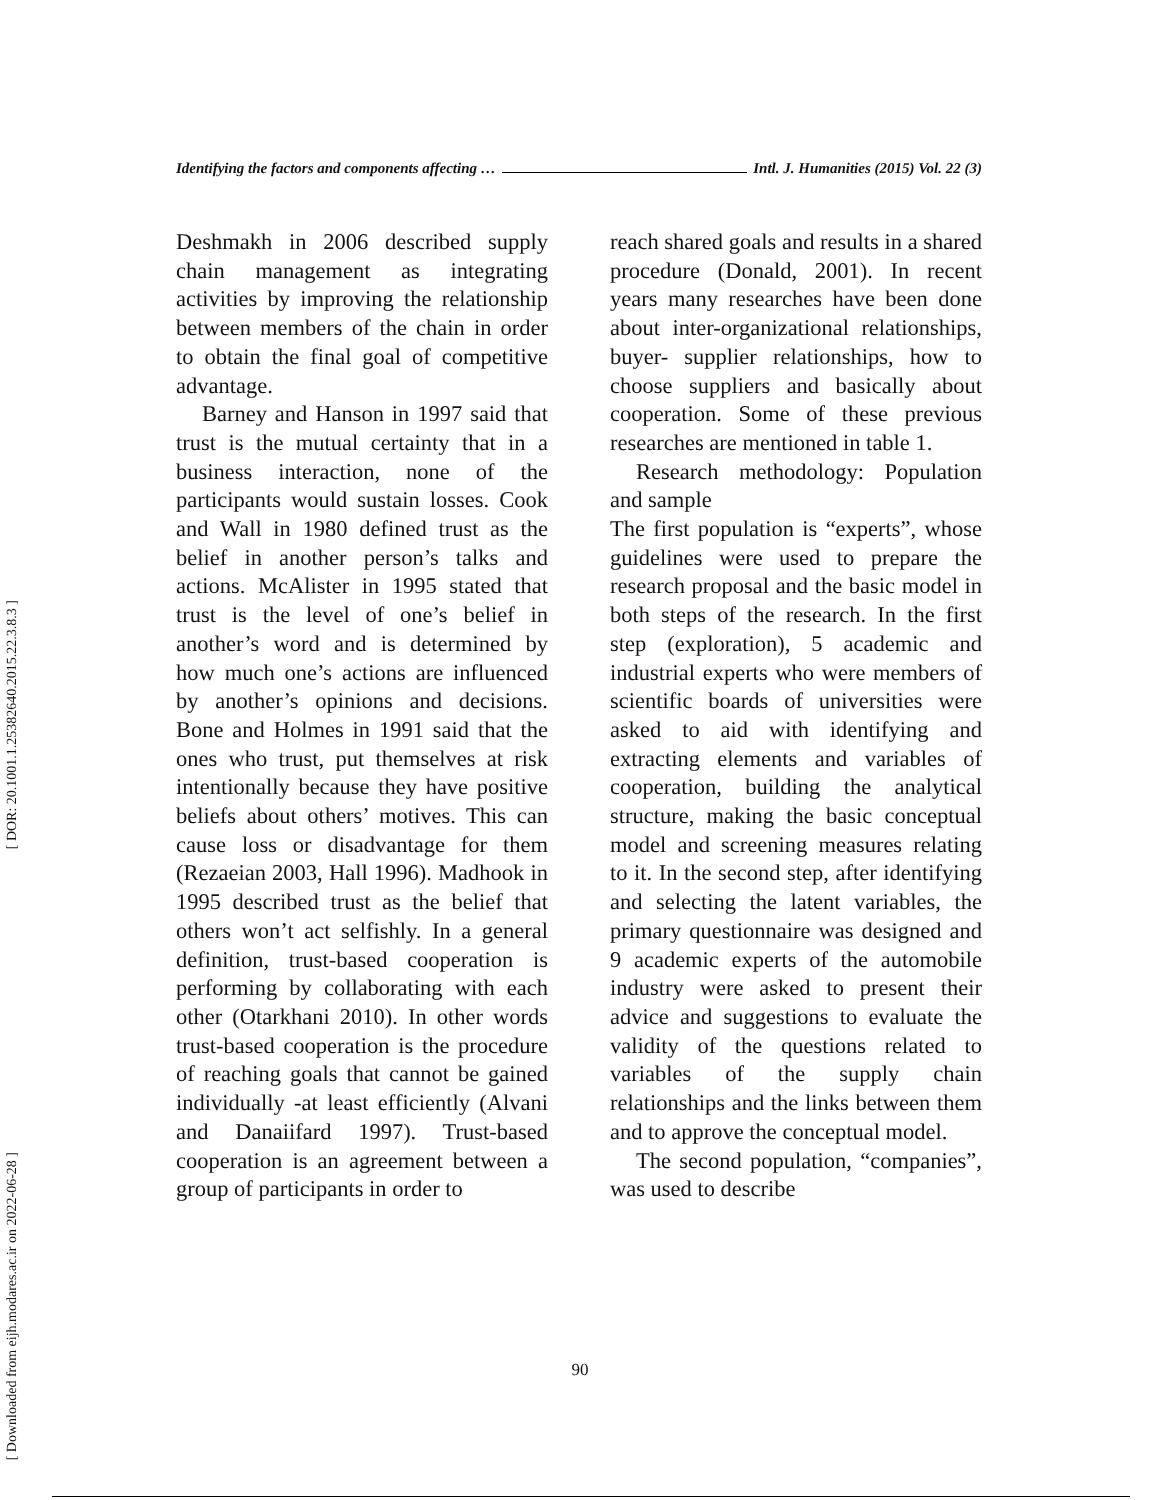[ DOR: 20.1001.1.25382640.2015.22.3.8.3 ]
[ Downloaded from eijh.modares.ac.ir on 2022-06-28 ]
Identifying the factors and components affecting … Intl. J. Humanities (2015) Vol. 22 (3)
Deshmakh in 2006 described supply chain management as integrating activities by improving the relationship between members of the chain in order to obtain the final goal of competitive advantage.
Barney and Hanson in 1997 said that trust is the mutual certainty that in a business interaction, none of the participants would sustain losses. Cook and Wall in 1980 defined trust as the belief in another person’s talks and actions. McAlister in 1995 stated that trust is the level of one’s belief in another’s word and is determined by how much one’s actions are influenced by another’s opinions and decisions. Bone and Holmes in 1991 said that the ones who trust, put themselves at risk intentionally because they have positive beliefs about others’ motives. This can cause loss or disadvantage for them (Rezaeian 2003, Hall 1996). Madhook in 1995 described trust as the belief that others won’t act selfishly. In a general definition, trust-based cooperation is performing by collaborating with each other (Otarkhani 2010). In other words trust-based cooperation is the procedure of reaching goals that cannot be gained individually -at least efficiently (Alvani and Danaiifard 1997). Trust-based cooperation is an agreement between a group of participants in order to
reach shared goals and results in a shared procedure (Donald, 2001). In recent years many researches have been done about inter-organizational relationships, buyer- supplier relationships, how to choose suppliers and basically about cooperation. Some of these previous researches are mentioned in table 1.
Research methodology: Population and sample
The first population is “experts”, whose guidelines were used to prepare the research proposal and the basic model in both steps of the research. In the first step (exploration), 5 academic and industrial experts who were members of scientific boards of universities were asked to aid with identifying and extracting elements and variables of cooperation, building the analytical structure, making the basic conceptual model and screening measures relating to it. In the second step, after identifying and selecting the latent variables, the primary questionnaire was designed and 9 academic experts of the automobile industry were asked to present their advice and suggestions to evaluate the validity of the questions related to variables of the supply chain relationships and the links between them and to approve the conceptual model.
The second population, “companies”, was used to describe
90